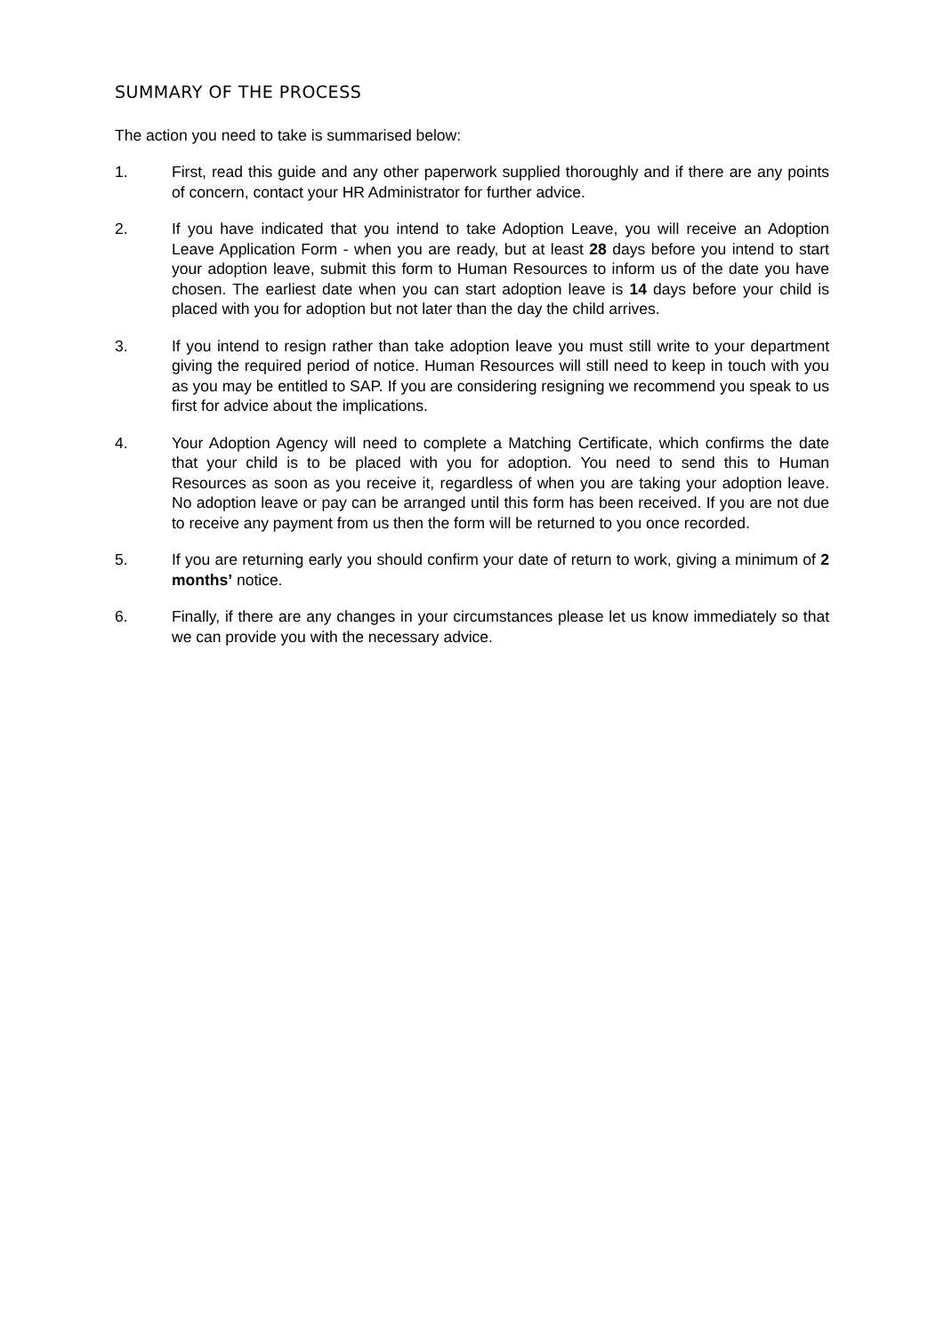SUMMARY OF THE PROCESS
The action you need to take is summarised below:
1. First, read this guide and any other paperwork supplied thoroughly and if there are any points of concern, contact your HR Administrator for further advice.
2. If you have indicated that you intend to take Adoption Leave, you will receive an Adoption Leave Application Form - when you are ready, but at least 28 days before you intend to start your adoption leave, submit this form to Human Resources to inform us of the date you have chosen. The earliest date when you can start adoption leave is 14 days before your child is placed with you for adoption but not later than the day the child arrives.
3. If you intend to resign rather than take adoption leave you must still write to your department giving the required period of notice. Human Resources will still need to keep in touch with you as you may be entitled to SAP. If you are considering resigning we recommend you speak to us first for advice about the implications.
4. Your Adoption Agency will need to complete a Matching Certificate, which confirms the date that your child is to be placed with you for adoption. You need to send this to Human Resources as soon as you receive it, regardless of when you are taking your adoption leave. No adoption leave or pay can be arranged until this form has been received. If you are not due to receive any payment from us then the form will be returned to you once recorded.
5. If you are returning early you should confirm your date of return to work, giving a minimum of 2 months’ notice.
6. Finally, if there are any changes in your circumstances please let us know immediately so that we can provide you with the necessary advice.